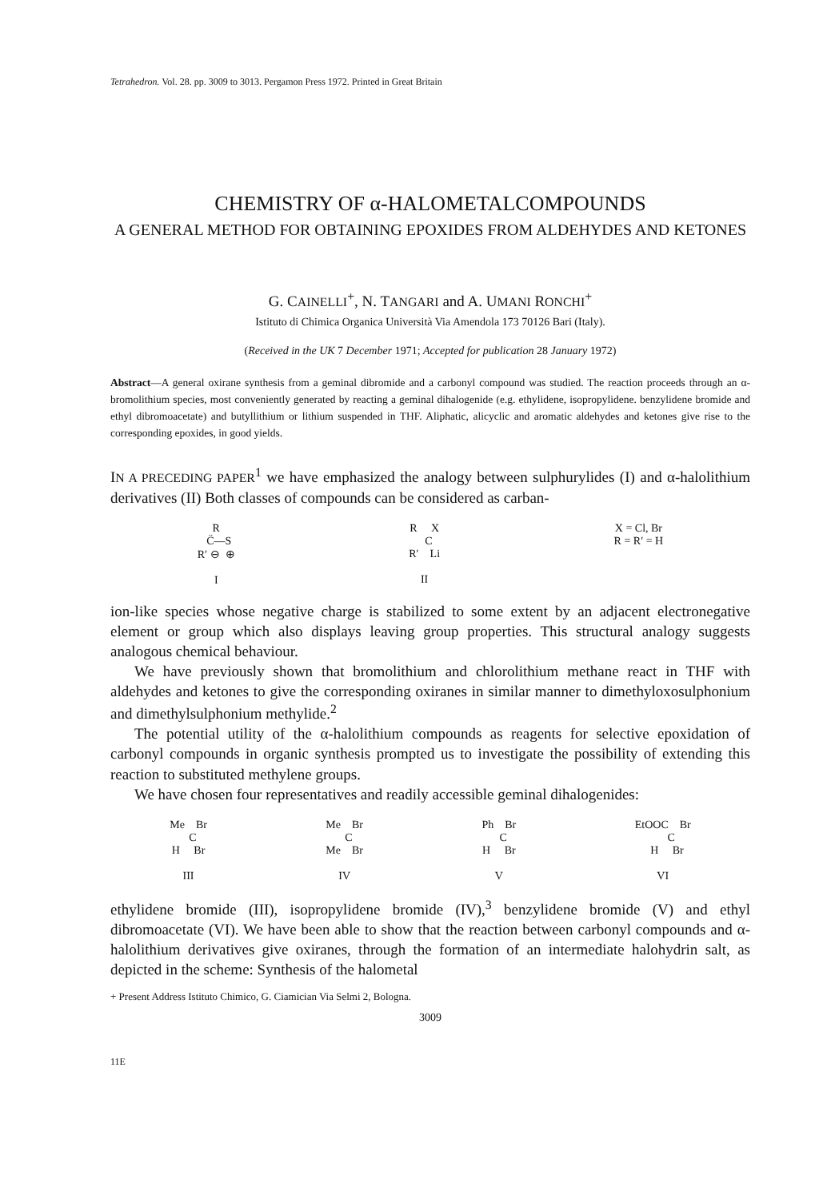Tetrahedron. Vol. 28. pp. 3009 to 3013. Pergamon Press 1972. Printed in Great Britain
CHEMISTRY OF α-HALOMETALCOMPOUNDS
A GENERAL METHOD FOR OBTAINING EPOXIDES FROM ALDEHYDES AND KETONES
G. CAINELLI<sup>+</sup>, N. TANGARI and A. UMANI RONCHI<sup>+</sup>
Istituto di Chimica Organica Università Via Amendola 173 70126 Bari (Italy).
(Received in the UK 7 December 1971; Accepted for publication 28 January 1972)
Abstract—A general oxirane synthesis from a geminal dibromide and a carbonyl compound was studied. The reaction proceeds through an α-bromolithium species, most conveniently generated by reacting a geminal dihalogenide (e.g. ethylidene, isopropylidene. benzylidene bromide and ethyl dibromoacetate) and butyllithium or lithium suspended in THF. Aliphatic, alicyclic and aromatic aldehydes and ketones give rise to the corresponding epoxides, in good yields.
IN A PRECEDING PAPER<sup>1</sup> we have emphasized the analogy between sulphurylides (I) and α-halolithium derivatives (II) Both classes of compounds can be considered as carban-
R C̈—S R′ ⊖ ⊕ I
R X C R′ Li II
X = Cl, Br R = R′ = H
ion-like species whose negative charge is stabilized to some extent by an adjacent electronegative element or group which also displays leaving group properties. This structural analogy suggests analogous chemical behaviour.
We have previously shown that bromolithium and chlorolithium methane react in THF with aldehydes and ketones to give the corresponding oxiranes in similar manner to dimethyloxosulphonium and dimethylsulphonium methylide.<sup>2</sup>
The potential utility of the α-halolithium compounds as reagents for selective epoxidation of carbonyl compounds in organic synthesis prompted us to investigate the possibility of extending this reaction to substituted methylene groups.
We have chosen four representatives and readily accessible geminal dihalogenides:
Me Br C H Br III
Me Br C Me Br IV
Ph Br C H Br V
EtOOC Br C H Br VI
ethylidene bromide (III), isopropylidene bromide (IV),<sup>3</sup> benzylidene bromide (V) and ethyl dibromoacetate (VI). We have been able to show that the reaction between carbonyl compounds and α-halolithium derivatives give oxiranes, through the formation of an intermediate halohydrin salt, as depicted in the scheme: Synthesis of the halometal
+ Present Address Istituto Chimico, G. Ciamician Via Selmi 2, Bologna.
3009
11E